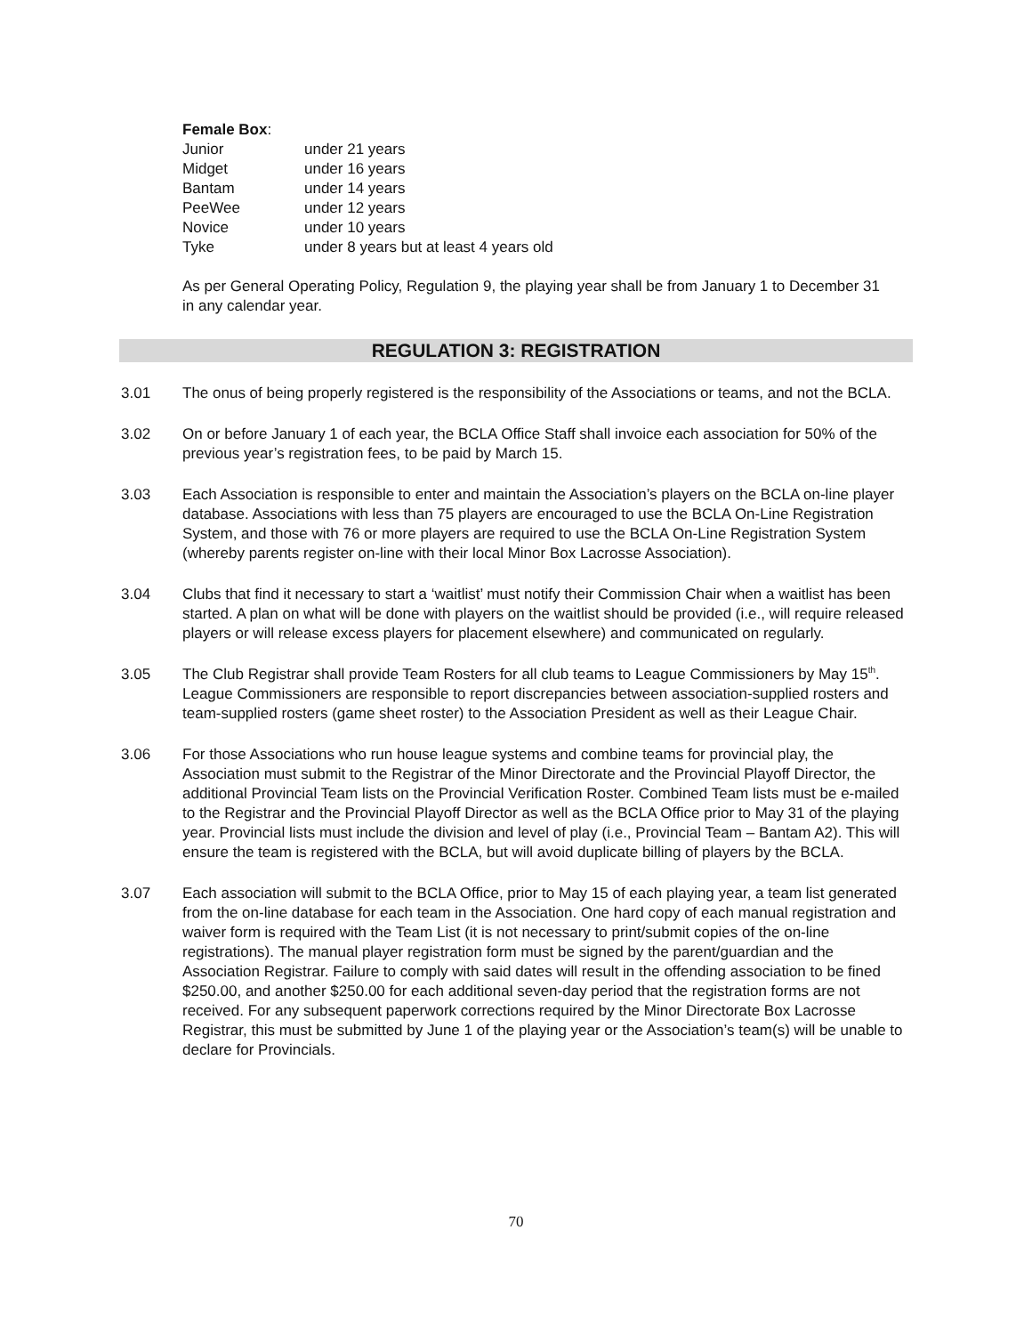Female Box:
| Junior | under 21 years |
| Midget | under 16 years |
| Bantam | under 14 years |
| PeeWee | under 12 years |
| Novice | under 10 years |
| Tyke | under 8 years but at least 4 years old |
As per General Operating Policy, Regulation 9, the playing year shall be from January 1 to December 31 in any calendar year.
REGULATION 3: REGISTRATION
3.01 The onus of being properly registered is the responsibility of the Associations or teams, and not the BCLA.
3.02 On or before January 1 of each year, the BCLA Office Staff shall invoice each association for 50% of the previous year’s registration fees, to be paid by March 15.
3.03 Each Association is responsible to enter and maintain the Association’s players on the BCLA on-line player database. Associations with less than 75 players are encouraged to use the BCLA On-Line Registration System, and those with 76 or more players are required to use the BCLA On-Line Registration System (whereby parents register on-line with their local Minor Box Lacrosse Association).
3.04 Clubs that find it necessary to start a ‘waitlist’ must notify their Commission Chair when a waitlist has been started. A plan on what will be done with players on the waitlist should be provided (i.e., will require released players or will release excess players for placement elsewhere) and communicated on regularly.
3.05 The Club Registrar shall provide Team Rosters for all club teams to League Commissioners by May 15<sup>th</sup>. League Commissioners are responsible to report discrepancies between association-supplied rosters and team-supplied rosters (game sheet roster) to the Association President as well as their League Chair.
3.06 For those Associations who run house league systems and combine teams for provincial play, the Association must submit to the Registrar of the Minor Directorate and the Provincial Playoff Director, the additional Provincial Team lists on the Provincial Verification Roster. Combined Team lists must be e-mailed to the Registrar and the Provincial Playoff Director as well as the BCLA Office prior to May 31 of the playing year. Provincial lists must include the division and level of play (i.e., Provincial Team – Bantam A2). This will ensure the team is registered with the BCLA, but will avoid duplicate billing of players by the BCLA.
3.07 Each association will submit to the BCLA Office, prior to May 15 of each playing year, a team list generated from the on-line database for each team in the Association. One hard copy of each manual registration and waiver form is required with the Team List (it is not necessary to print/submit copies of the on-line registrations). The manual player registration form must be signed by the parent/guardian and the Association Registrar. Failure to comply with said dates will result in the offending association to be fined $250.00, and another $250.00 for each additional seven-day period that the registration forms are not received. For any subsequent paperwork corrections required by the Minor Directorate Box Lacrosse Registrar, this must be submitted by June 1 of the playing year or the Association’s team(s) will be unable to declare for Provincials.
70